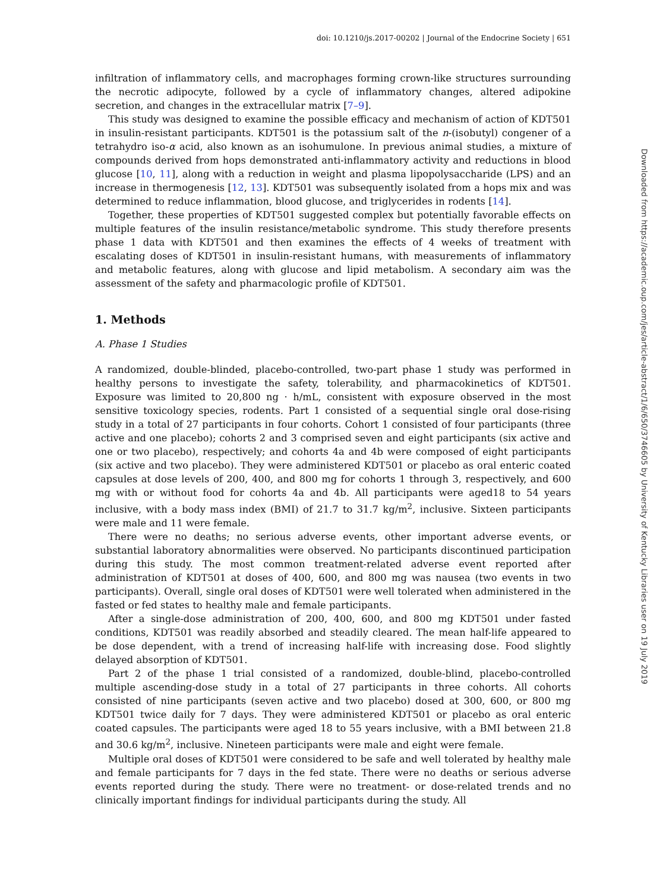doi: 10.1210/js.2017-00202 | Journal of the Endocrine Society | 651
infiltration of inflammatory cells, and macrophages forming crown-like structures surrounding the necrotic adipocyte, followed by a cycle of inflammatory changes, altered adipokine secretion, and changes in the extracellular matrix [7–9].
This study was designed to examine the possible efficacy and mechanism of action of KDT501 in insulin-resistant participants. KDT501 is the potassium salt of the n-(isobutyl) congener of a tetrahydro iso-α acid, also known as an isohumulone. In previous animal studies, a mixture of compounds derived from hops demonstrated anti-inflammatory activity and reductions in blood glucose [10, 11], along with a reduction in weight and plasma lipopolysaccharide (LPS) and an increase in thermogenesis [12, 13]. KDT501 was subsequently isolated from a hops mix and was determined to reduce inflammation, blood glucose, and triglycerides in rodents [14].
Together, these properties of KDT501 suggested complex but potentially favorable effects on multiple features of the insulin resistance/metabolic syndrome. This study therefore presents phase 1 data with KDT501 and then examines the effects of 4 weeks of treatment with escalating doses of KDT501 in insulin-resistant humans, with measurements of inflammatory and metabolic features, along with glucose and lipid metabolism. A secondary aim was the assessment of the safety and pharmacologic profile of KDT501.
1. Methods
A. Phase 1 Studies
A randomized, double-blinded, placebo-controlled, two-part phase 1 study was performed in healthy persons to investigate the safety, tolerability, and pharmacokinetics of KDT501. Exposure was limited to 20,800 ng · h/mL, consistent with exposure observed in the most sensitive toxicology species, rodents. Part 1 consisted of a sequential single oral dose-rising study in a total of 27 participants in four cohorts. Cohort 1 consisted of four participants (three active and one placebo); cohorts 2 and 3 comprised seven and eight participants (six active and one or two placebo), respectively; and cohorts 4a and 4b were composed of eight participants (six active and two placebo). They were administered KDT501 or placebo as oral enteric coated capsules at dose levels of 200, 400, and 800 mg for cohorts 1 through 3, respectively, and 600 mg with or without food for cohorts 4a and 4b. All participants were aged18 to 54 years inclusive, with a body mass index (BMI) of 21.7 to 31.7 kg/m<sup>2</sup>, inclusive. Sixteen participants were male and 11 were female.
There were no deaths; no serious adverse events, other important adverse events, or substantial laboratory abnormalities were observed. No participants discontinued participation during this study. The most common treatment-related adverse event reported after administration of KDT501 at doses of 400, 600, and 800 mg was nausea (two events in two participants). Overall, single oral doses of KDT501 were well tolerated when administered in the fasted or fed states to healthy male and female participants.
After a single-dose administration of 200, 400, 600, and 800 mg KDT501 under fasted conditions, KDT501 was readily absorbed and steadily cleared. The mean half-life appeared to be dose dependent, with a trend of increasing half-life with increasing dose. Food slightly delayed absorption of KDT501.
Part 2 of the phase 1 trial consisted of a randomized, double-blind, placebo-controlled multiple ascending-dose study in a total of 27 participants in three cohorts. All cohorts consisted of nine participants (seven active and two placebo) dosed at 300, 600, or 800 mg KDT501 twice daily for 7 days. They were administered KDT501 or placebo as oral enteric coated capsules. The participants were aged 18 to 55 years inclusive, with a BMI between 21.8 and 30.6 kg/m<sup>2</sup>, inclusive. Nineteen participants were male and eight were female.
Multiple oral doses of KDT501 were considered to be safe and well tolerated by healthy male and female participants for 7 days in the fed state. There were no deaths or serious adverse events reported during the study. There were no treatment- or dose-related trends and no clinically important findings for individual participants during the study. All
Downloaded from https://academic.oup.com/jes/article-abstract/1/6/650/3746605 by University of Kentucky Libraries user on 19 July 2019